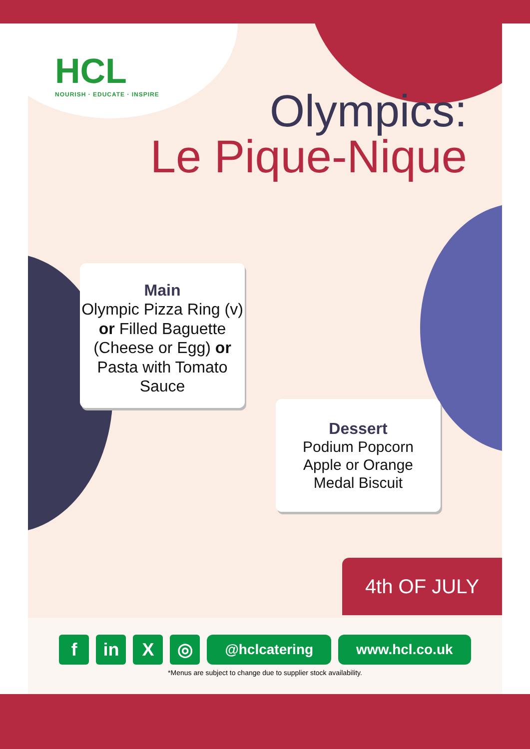HCL
NOURISH · EDUCATE · INSPIRE
Olympics:
Le Pique-Nique
Main
Olympic Pizza Ring (v) or Filled Baguette (Cheese or Egg) or Pasta with Tomato Sauce
Dessert
Podium Popcorn
Apple or Orange
Medal Biscuit
4th OF JULY
f in X ◎
@hclcatering www.hcl.co.uk
*Menus are subject to change due to supplier stock availability.